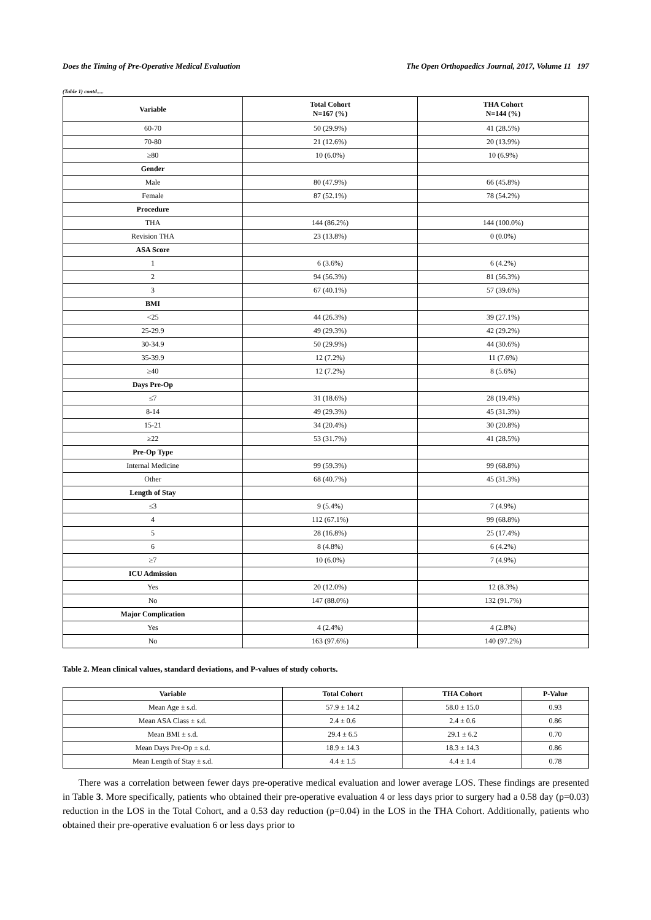Does the Timing of Pre-Operative Medical Evaluation The Open Orthopaedics Journal, 2017, Volume 11 197
(Table 1) contd.....
| Variable | Total Cohort N=167 (%) | THA Cohort N=144 (%) |
| --- | --- | --- |
| 60-70 | 50 (29.9%) | 41 (28.5%) |
| 70-80 | 21 (12.6%) | 20 (13.9%) |
| ≥80 | 10 (6.0%) | 10 (6.9%) |
| Gender | | |
| Male | 80 (47.9%) | 66 (45.8%) |
| Female | 87 (52.1%) | 78 (54.2%) |
| Procedure | | |
| THA | 144 (86.2%) | 144 (100.0%) |
| Revision THA | 23 (13.8%) | 0 (0.0%) |
| ASA Score | | |
| 1 | 6 (3.6%) | 6 (4.2%) |
| 2 | 94 (56.3%) | 81 (56.3%) |
| 3 | 67 (40.1%) | 57 (39.6%) |
| BMI | | |
| <25 | 44 (26.3%) | 39 (27.1%) |
| 25-29.9 | 49 (29.3%) | 42 (29.2%) |
| 30-34.9 | 50 (29.9%) | 44 (30.6%) |
| 35-39.9 | 12 (7.2%) | 11 (7.6%) |
| ≥40 | 12 (7.2%) | 8 (5.6%) |
| Days Pre-Op | | |
| ≤7 | 31 (18.6%) | 28 (19.4%) |
| 8-14 | 49 (29.3%) | 45 (31.3%) |
| 15-21 | 34 (20.4%) | 30 (20.8%) |
| ≥22 | 53 (31.7%) | 41 (28.5%) |
| Pre-Op Type | | |
| Internal Medicine | 99 (59.3%) | 99 (68.8%) |
| Other | 68 (40.7%) | 45 (31.3%) |
| Length of Stay | | |
| ≤3 | 9 (5.4%) | 7 (4.9%) |
| 4 | 112 (67.1%) | 99 (68.8%) |
| 5 | 28 (16.8%) | 25 (17.4%) |
| 6 | 8 (4.8%) | 6 (4.2%) |
| ≥7 | 10 (6.0%) | 7 (4.9%) |
| ICU Admission | | |
| Yes | 20 (12.0%) | 12 (8.3%) |
| No | 147 (88.0%) | 132 (91.7%) |
| Major Complication | | |
| Yes | 4 (2.4%) | 4 (2.8%) |
| No | 163 (97.6%) | 140 (97.2%) |
Table 2. Mean clinical values, standard deviations, and P-values of study cohorts.
| Variable | Total Cohort | THA Cohort | P-Value |
| --- | --- | --- | --- |
| Mean Age ± s.d. | 57.9 ± 14.2 | 58.0 ± 15.0 | 0.93 |
| Mean ASA Class ± s.d. | 2.4 ± 0.6 | 2.4 ± 0.6 | 0.86 |
| Mean BMI ± s.d. | 29.4 ± 6.5 | 29.1 ± 6.2 | 0.70 |
| Mean Days Pre-Op ± s.d. | 18.9 ± 14.3 | 18.3 ± 14.3 | 0.86 |
| Mean Length of Stay ± s.d. | 4.4 ± 1.5 | 4.4 ± 1.4 | 0.78 |
There was a correlation between fewer days pre-operative medical evaluation and lower average LOS. These findings are presented in Table 3. More specifically, patients who obtained their pre-operative evaluation 4 or less days prior to surgery had a 0.58 day (p=0.03) reduction in the LOS in the Total Cohort, and a 0.53 day reduction (p=0.04) in the LOS in the THA Cohort. Additionally, patients who obtained their pre-operative evaluation 6 or less days prior to